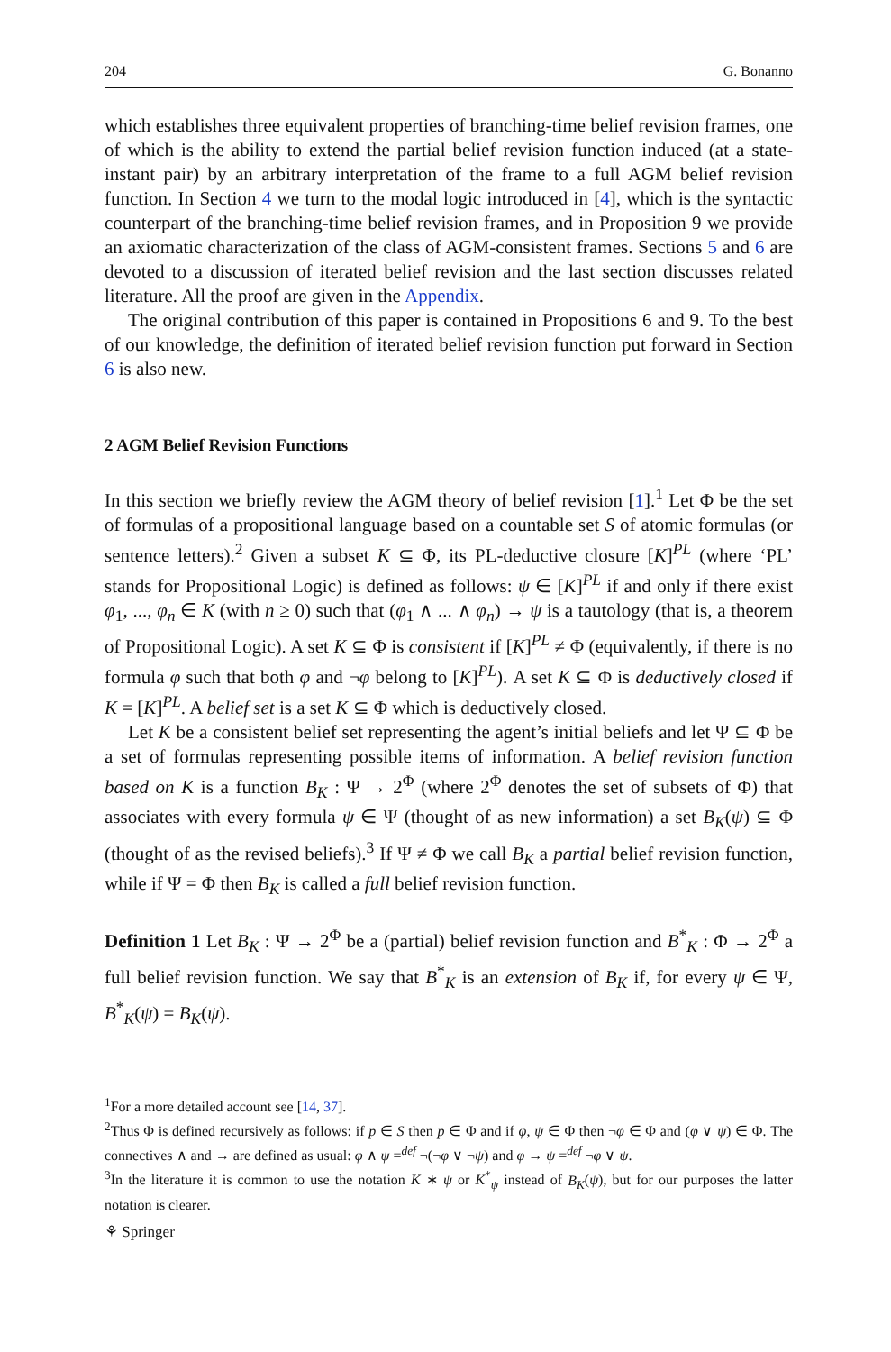204 G. Bonanno
which establishes three equivalent properties of branching-time belief revision frames, one of which is the ability to extend the partial belief revision function induced (at a state-instant pair) by an arbitrary interpretation of the frame to a full AGM belief revision function. In Section 4 we turn to the modal logic introduced in [4], which is the syntactic counterpart of the branching-time belief revision frames, and in Proposition 9 we provide an axiomatic characterization of the class of AGM-consistent frames. Sections 5 and 6 are devoted to a discussion of iterated belief revision and the last section discusses related literature. All the proof are given in the Appendix.
The original contribution of this paper is contained in Propositions 6 and 9. To the best of our knowledge, the definition of iterated belief revision function put forward in Section 6 is also new.
2 AGM Belief Revision Functions
In this section we briefly review the AGM theory of belief revision [1].<sup>1</sup> Let Φ be the set of formulas of a propositional language based on a countable set S of atomic formulas (or sentence letters).<sup>2</sup> Given a subset K ⊆ Φ, its PL-deductive closure [K]<sup>PL</sup> (where ‘PL’ stands for Propositional Logic) is defined as follows: ψ ∈ [K]<sup>PL</sup> if and only if there exist φ<sub>1</sub>, ..., φ<sub>n</sub> ∈ K (with n ≥ 0) such that (φ<sub>1</sub> ∧ ... ∧ φ<sub>n</sub>) → ψ is a tautology (that is, a theorem of Propositional Logic). A set K ⊆ Φ is consistent if [K]<sup>PL</sup> ≠ Φ (equivalently, if there is no formula φ such that both φ and ¬φ belong to [K]<sup>PL</sup>). A set K ⊆ Φ is deductively closed if K = [K]<sup>PL</sup>. A belief set is a set K ⊆ Φ which is deductively closed.
Let K be a consistent belief set representing the agent’s initial beliefs and let Ψ ⊆ Φ be a set of formulas representing possible items of information. A belief revision function based on K is a function B<sub>K</sub> : Ψ → 2<sup>Φ</sup> (where 2<sup>Φ</sup> denotes the set of subsets of Φ) that associates with every formula ψ ∈ Ψ (thought of as new information) a set B<sub>K</sub>(ψ) ⊆ Φ (thought of as the revised beliefs).<sup>3</sup> If Ψ ≠ Φ we call B<sub>K</sub> a partial belief revision function, while if Ψ = Φ then B<sub>K</sub> is called a full belief revision function.
Definition 1 Let B<sub>K</sub> : Ψ → 2<sup>Φ</sup> be a (partial) belief revision function and B<sup>*</sup><sub>K</sub> : Φ → 2<sup>Φ</sup> a full belief revision function. We say that B<sup>*</sup><sub>K</sub> is an extension of B<sub>K</sub> if, for every ψ ∈ Ψ, B<sup>*</sup><sub>K</sub>(ψ) = B<sub>K</sub>(ψ).
<sup>1</sup> For a more detailed account see [14, 37].
<sup>2</sup> Thus Φ is defined recursively as follows: if p ∈ S then p ∈ Φ and if φ, ψ ∈ Φ then ¬φ ∈ Φ and (φ ∨ ψ) ∈ Φ. The connectives ∧ and → are defined as usual: φ ∧ ψ =<sup>def</sup> ¬(¬φ ∨ ¬ψ) and φ → ψ =<sup>def</sup> ¬φ ∨ ψ.
<sup>3</sup> In the literature it is common to use the notation K ∗ ψ or K<sup>*</sup><sub>ψ</sub> instead of B<sub>K</sub>(ψ), but for our purposes the latter notation is clearer.
⚘ Springer